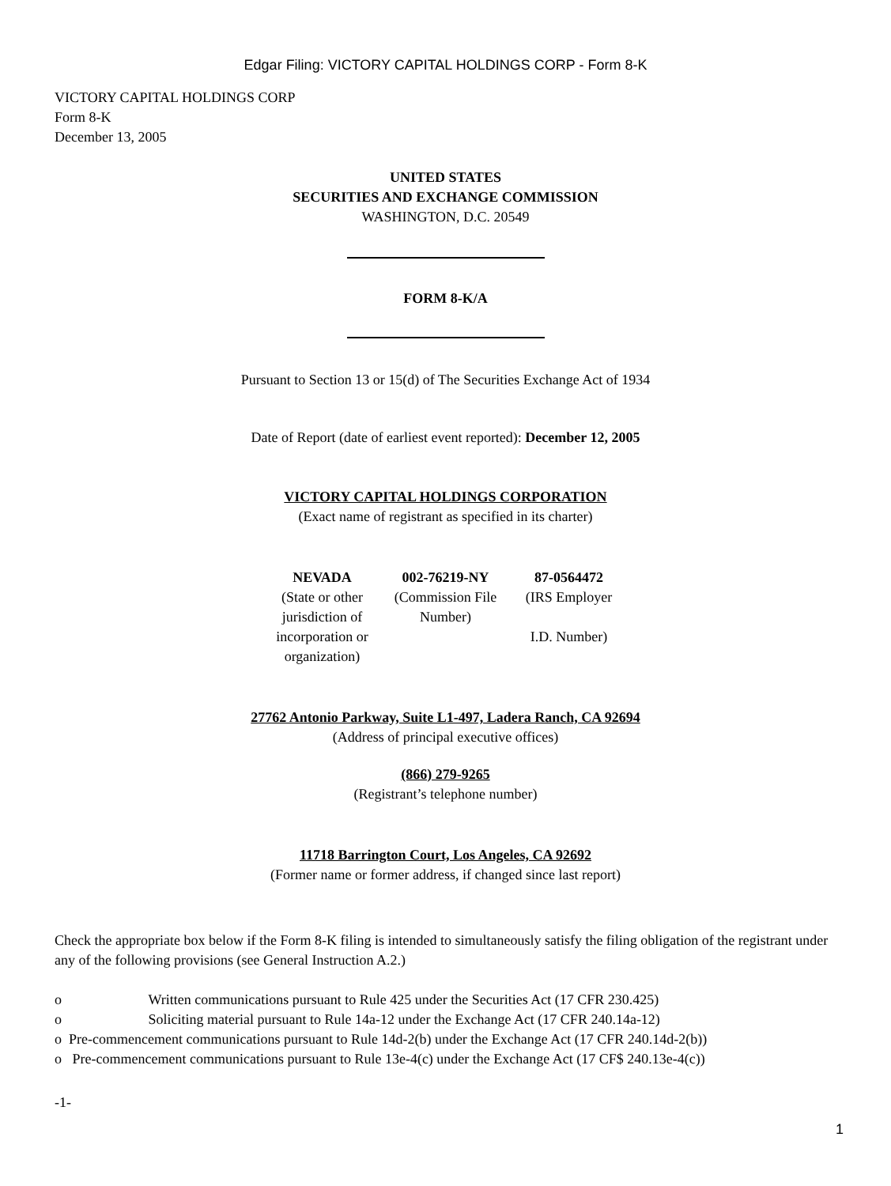Edgar Filing: VICTORY CAPITAL HOLDINGS CORP - Form 8-K
VICTORY CAPITAL HOLDINGS CORP
Form 8-K
December 13, 2005
UNITED STATES
SECURITIES AND EXCHANGE COMMISSION
WASHINGTON, D.C. 20549
FORM 8-K/A
Pursuant to Section 13 or 15(d) of The Securities Exchange Act of 1934
Date of Report (date of earliest event reported): December 12, 2005
VICTORY CAPITAL HOLDINGS CORPORATION
(Exact name of registrant as specified in its charter)
| NEVADA | 002-76219-NY | 87-0564472 |
| (State or other jurisdiction of incorporation or organization) | (Commission File Number) | (IRS Employer I.D. Number) |
27762 Antonio Parkway, Suite L1-497, Ladera Ranch, CA 92694
(Address of principal executive offices)
(866) 279-9265
(Registrant’s telephone number)
11718 Barrington Court, Los Angeles, CA 92692
(Former name or former address, if changed since last report)
Check the appropriate box below if the Form 8-K filing is intended to simultaneously satisfy the filing obligation of the registrant under any of the following provisions (see General Instruction A.2.)
o Written communications pursuant to Rule 425 under the Securities Act (17 CFR 230.425)
o Soliciting material pursuant to Rule 14a-12 under the Exchange Act (17 CFR 240.14a-12)
o Pre-commencement communications pursuant to Rule 14d-2(b) under the Exchange Act (17 CFR 240.14d-2(b))
o Pre-commencement communications pursuant to Rule 13e-4(c) under the Exchange Act (17 CF$ 240.13e-4(c))
-1-
1